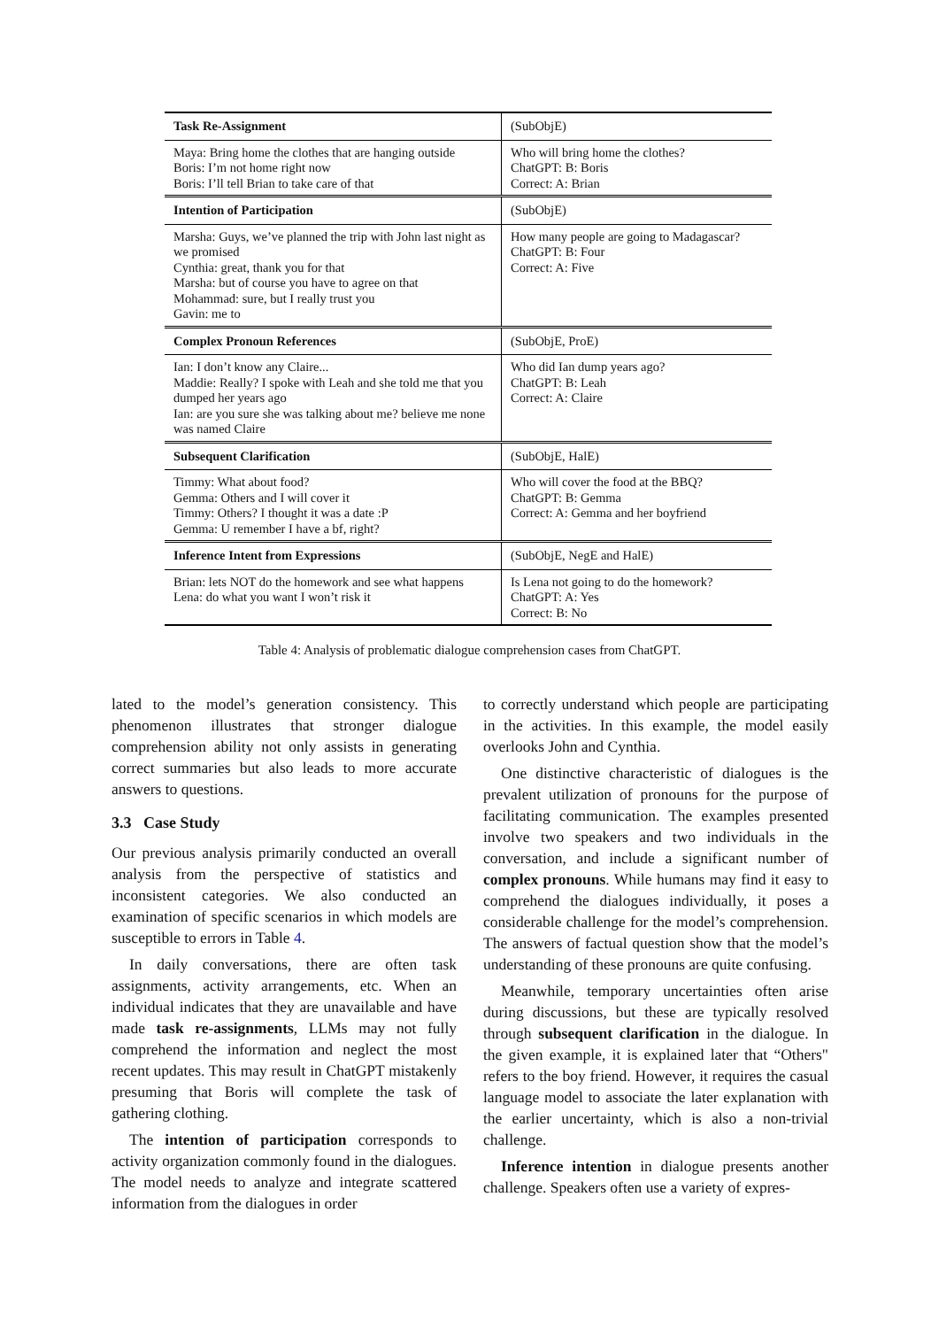| Task Re-Assignment | (SubObjE) |
| Maya: Bring home the clothes that are hanging outside Boris: I’m not home right now Boris: I’ll tell Brian to take care of that | Who will bring home the clothes? ChatGPT: B: Boris Correct: A: Brian |
| Intention of Participation | (SubObjE) |
| Marsha: Guys, we’ve planned the trip with John last night as we promised Cynthia: great, thank you for that Marsha: but of course you have to agree on that Mohammad: sure, but I really trust you Gavin: me to | How many people are going to Madagascar? ChatGPT: B: Four Correct: A: Five |
| Complex Pronoun References | (SubObjE, ProE) |
| Ian: I don’t know any Claire... Maddie: Really? I spoke with Leah and she told me that you dumped her years ago Ian: are you sure she was talking about me? believe me none was named Claire | Who did Ian dump years ago? ChatGPT: B: Leah Correct: A: Claire |
| Subsequent Clarification | (SubObjE, HalE) |
| Timmy: What about food? Gemma: Others and I will cover it Timmy: Others? I thought it was a date :P Gemma: U remember I have a bf, right? | Who will cover the food at the BBQ? ChatGPT: B: Gemma Correct: A: Gemma and her boyfriend |
| Inference Intent from Expressions | (SubObjE, NegE and HalE) |
| Brian: lets NOT do the homework and see what happens Lena: do what you want I won’t risk it | Is Lena not going to do the homework? ChatGPT: A: Yes Correct: B: No |
Table 4: Analysis of problematic dialogue comprehension cases from ChatGPT.
lated to the model’s generation consistency. This phenomenon illustrates that stronger dialogue comprehension ability not only assists in generating correct summaries but also leads to more accurate answers to questions.
3.3 Case Study
Our previous analysis primarily conducted an overall analysis from the perspective of statistics and inconsistent categories. We also conducted an examination of specific scenarios in which models are susceptible to errors in Table 4.
In daily conversations, there are often task assignments, activity arrangements, etc. When an individual indicates that they are unavailable and have made task re-assignments, LLMs may not fully comprehend the information and neglect the most recent updates. This may result in ChatGPT mistakenly presuming that Boris will complete the task of gathering clothing.
The intention of participation corresponds to activity organization commonly found in the dialogues. The model needs to analyze and integrate scattered information from the dialogues in order
to correctly understand which people are participating in the activities. In this example, the model easily overlooks John and Cynthia.
One distinctive characteristic of dialogues is the prevalent utilization of pronouns for the purpose of facilitating communication. The examples presented involve two speakers and two individuals in the conversation, and include a significant number of complex pronouns. While humans may find it easy to comprehend the dialogues individually, it poses a considerable challenge for the model’s comprehension. The answers of factual question show that the model’s understanding of these pronouns are quite confusing.
Meanwhile, temporary uncertainties often arise during discussions, but these are typically resolved through subsequent clarification in the dialogue. In the given example, it is explained later that “Others" refers to the boy friend. However, it requires the casual language model to associate the later explanation with the earlier uncertainty, which is also a non-trivial challenge.
Inference intention in dialogue presents another challenge. Speakers often use a variety of expres-